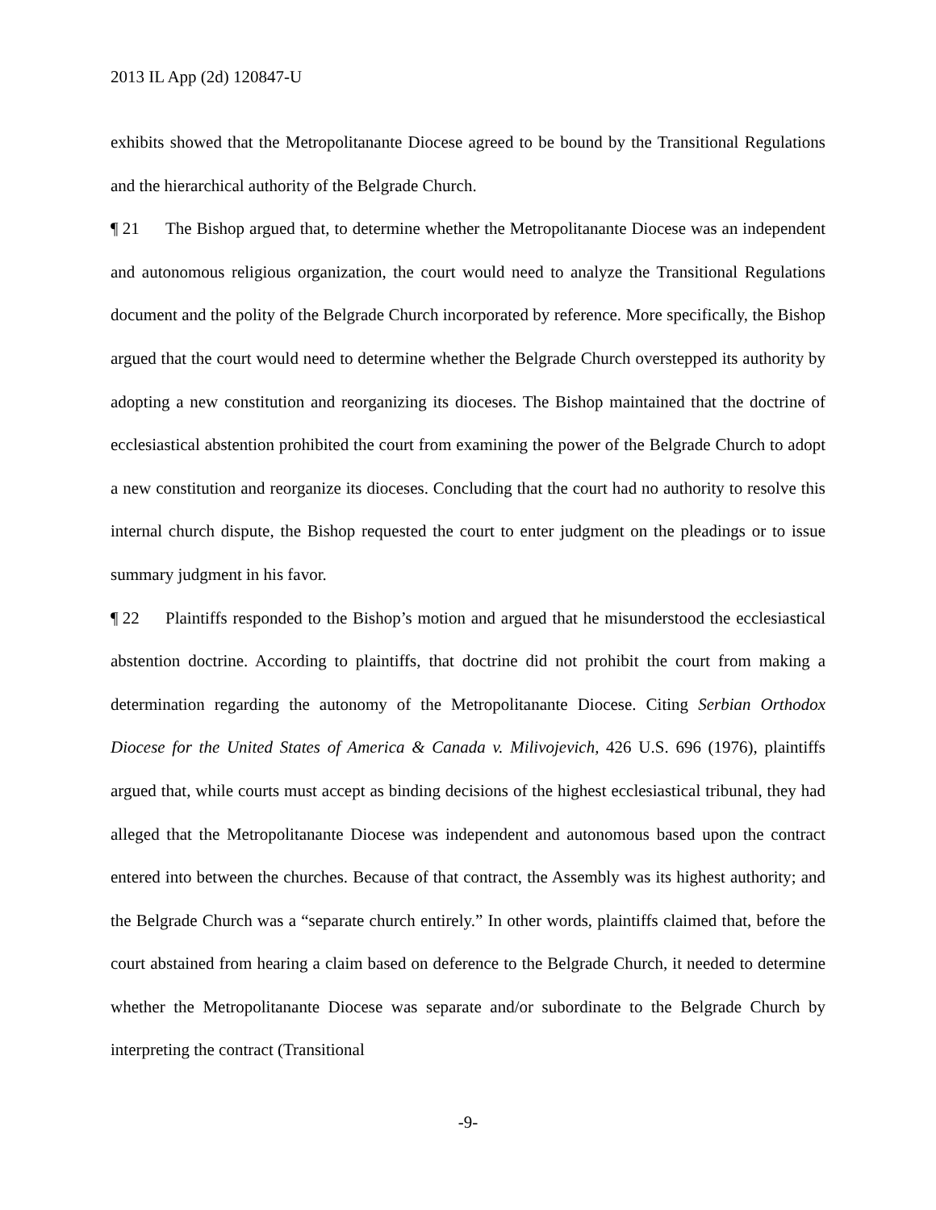2013 IL App (2d) 120847-U
exhibits showed that the Metropolitanante Diocese agreed to be bound by the Transitional Regulations and the hierarchical authority of the Belgrade Church.
¶ 21 The Bishop argued that, to determine whether the Metropolitanante Diocese was an independent and autonomous religious organization, the court would need to analyze the Transitional Regulations document and the polity of the Belgrade Church incorporated by reference. More specifically, the Bishop argued that the court would need to determine whether the Belgrade Church overstepped its authority by adopting a new constitution and reorganizing its dioceses. The Bishop maintained that the doctrine of ecclesiastical abstention prohibited the court from examining the power of the Belgrade Church to adopt a new constitution and reorganize its dioceses. Concluding that the court had no authority to resolve this internal church dispute, the Bishop requested the court to enter judgment on the pleadings or to issue summary judgment in his favor.
¶ 22 Plaintiffs responded to the Bishop’s motion and argued that he misunderstood the ecclesiastical abstention doctrine. According to plaintiffs, that doctrine did not prohibit the court from making a determination regarding the autonomy of the Metropolitanante Diocese. Citing Serbian Orthodox Diocese for the United States of America & Canada v. Milivojevich, 426 U.S. 696 (1976), plaintiffs argued that, while courts must accept as binding decisions of the highest ecclesiastical tribunal, they had alleged that the Metropolitanante Diocese was independent and autonomous based upon the contract entered into between the churches. Because of that contract, the Assembly was its highest authority; and the Belgrade Church was a “separate church entirely.” In other words, plaintiffs claimed that, before the court abstained from hearing a claim based on deference to the Belgrade Church, it needed to determine whether the Metropolitanante Diocese was separate and/or subordinate to the Belgrade Church by interpreting the contract (Transitional
-9-